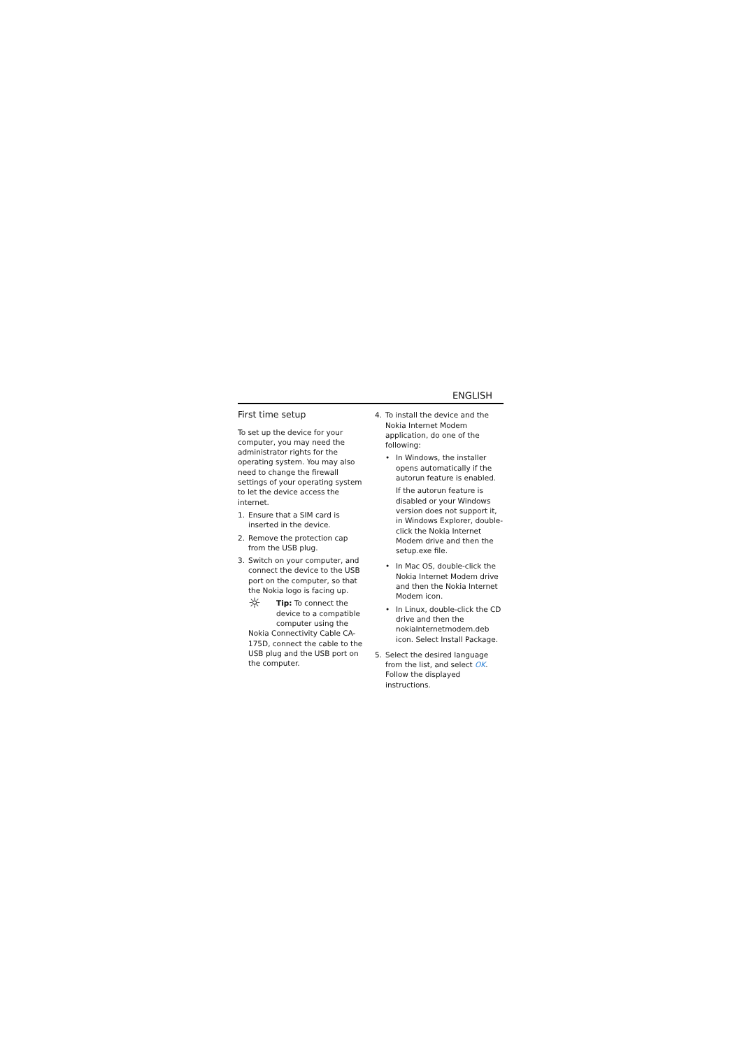ENGLISH
First time setup
To set up the device for your computer, you may need the administrator rights for the operating system. You may also need to change the firewall settings of your operating system to let the device access the internet.
1. Ensure that a SIM card is inserted in the device.
2. Remove the protection cap from the USB plug.
3. Switch on your computer, and connect the device to the USB port on the computer, so that the Nokia logo is facing up.
☼ Tip: To connect the device to a compatible computer using the Nokia Connectivity Cable CA-175D, connect the cable to the USB plug and the USB port on the computer.
4. To install the device and the Nokia Internet Modem application, do one of the following:
• In Windows, the installer opens automatically if the autorun feature is enabled.
If the autorun feature is disabled or your Windows version does not support it, in Windows Explorer, double-click the Nokia Internet Modem drive and then the setup.exe file.
• In Mac OS, double-click the Nokia Internet Modem drive and then the Nokia Internet Modem icon.
• In Linux, double-click the CD drive and then the nokiaInternetmodem.deb icon. Select Install Package.
5. Select the desired language from the list, and select OK. Follow the displayed instructions.